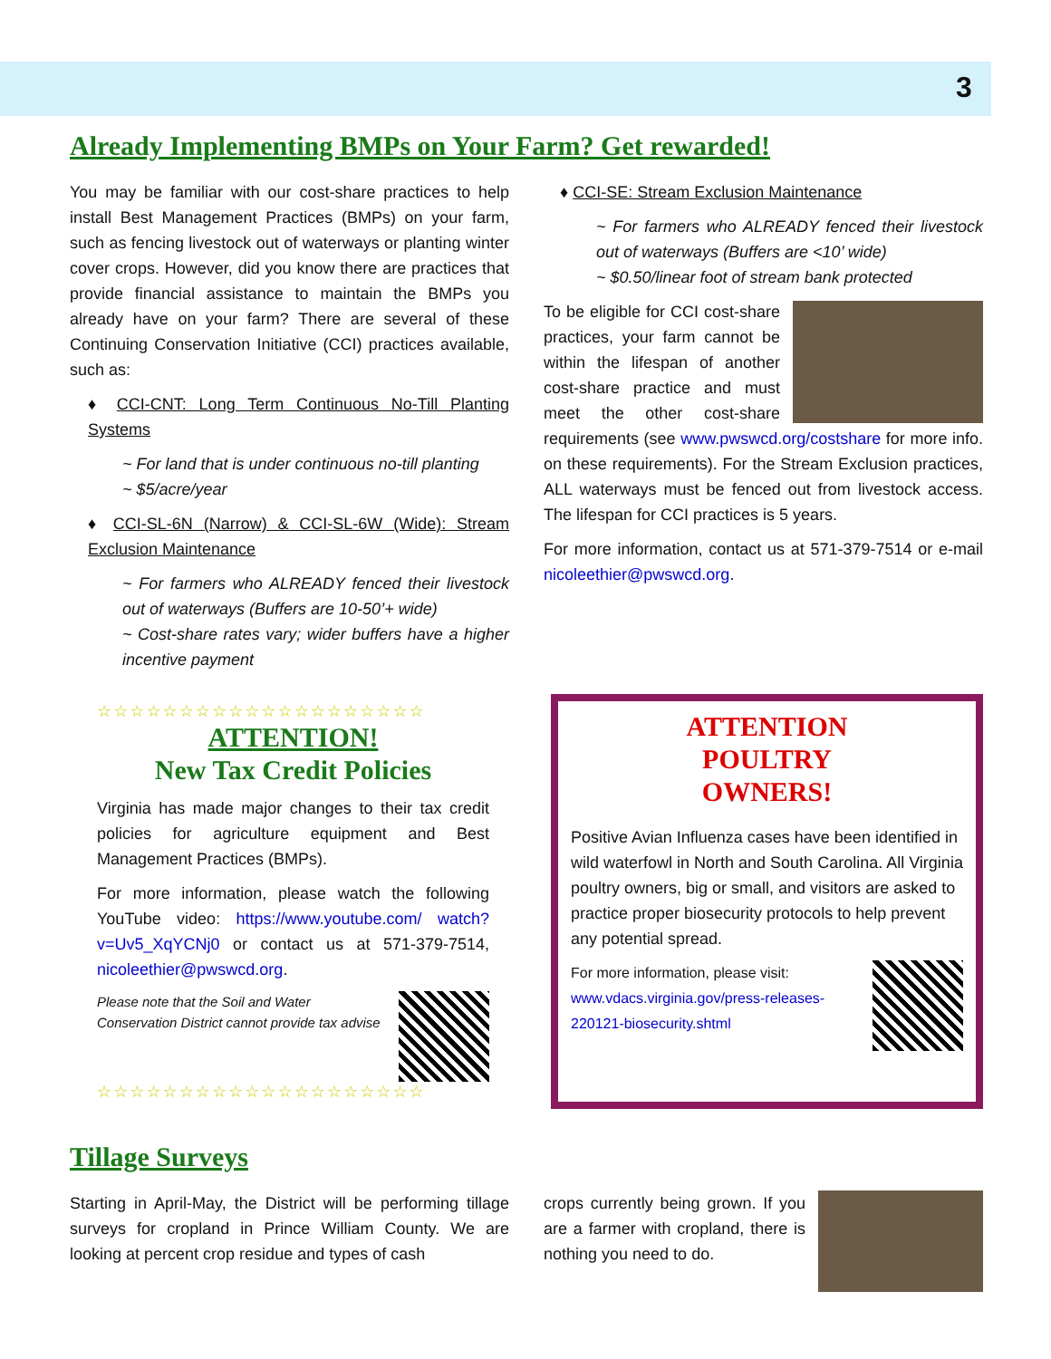3
Already Implementing BMPs on Your Farm? Get rewarded!
You may be familiar with our cost-share practices to help install Best Management Practices (BMPs) on your farm, such as fencing livestock out of waterways or planting winter cover crops. However, did you know there are practices that provide financial assistance to maintain the BMPs you already have on your farm? There are several of these Continuing Conservation Initiative (CCI) practices available, such as:
♦ CCI-CNT: Long Term Continuous No-Till Planting Systems
~ For land that is under continuous no-till planting
~ $5/acre/year
♦ CCI-SL-6N (Narrow) & CCI-SL-6W (Wide): Stream Exclusion Maintenance
~ For farmers who ALREADY fenced their livestock out of waterways (Buffers are 10-50’+ wide)
~ Cost-share rates vary; wider buffers have a higher incentive payment
♦ CCI-SE: Stream Exclusion Maintenance
~ For farmers who ALREADY fenced their livestock out of waterways (Buffers are <10’ wide)
~ $0.50/linear foot of stream bank protected
To be eligible for CCI cost-share practices, your farm cannot be within the lifespan of another cost-share practice and must meet the other cost-share requirements (see www.pwswcd.org/costshare for more info. on these requirements). For the Stream Exclusion practices, ALL waterways must be fenced out from livestock access. The lifespan for CCI practices is 5 years.
For more information, contact us at 571-379-7514 or e-mail nicoleethier@pwswcd.org.
☆☆☆☆☆☆☆☆☆☆☆☆☆☆☆☆☆☆☆☆
ATTENTION!
New Tax Credit Policies
Virginia has made major changes to their tax credit policies for agriculture equipment and Best Management Practices (BMPs).
For more information, please watch the following YouTube video: https://www.youtube.com/ watch?v=Uv5_XqYCNj0 or contact us at 571-379-7514, nicoleethier@pwswcd.org.
Please note that the Soil and Water Conservation District cannot provide tax advise
☆☆☆☆☆☆☆☆☆☆☆☆☆☆☆☆☆☆☆☆
ATTENTION
POULTRY
OWNERS!
Positive Avian Influenza cases have been identified in wild waterfowl in North and South Carolina. All Virginia poultry owners, big or small, and visitors are asked to practice proper biosecurity protocols to help prevent any potential spread.
For more information, please visit:
www.vdacs.virginia.gov/press-releases-220121-biosecurity.shtml
Tillage Surveys
Starting in April-May, the District will be performing tillage surveys for cropland in Prince William County. We are looking at percent crop residue and types of cash
crops currently being grown. If you are a farmer with cropland, there is nothing you need to do.